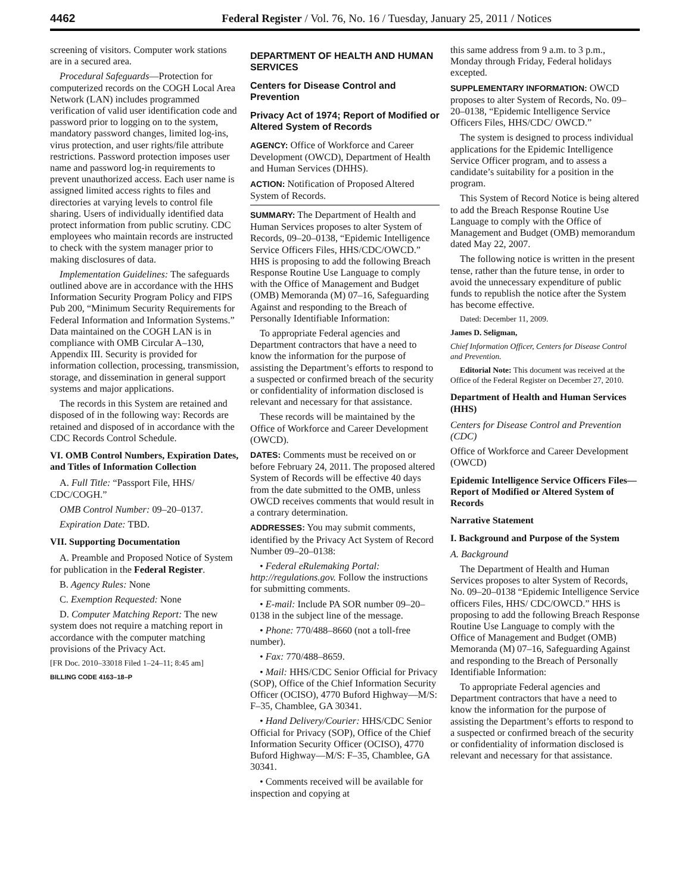4462 Federal Register / Vol. 76, No. 16 / Tuesday, January 25, 2011 / Notices
screening of visitors. Computer work stations are in a secured area.
Procedural Safeguards—Protection for computerized records on the COGH Local Area Network (LAN) includes programmed verification of valid user identification code and password prior to logging on to the system, mandatory password changes, limited log-ins, virus protection, and user rights/file attribute restrictions. Password protection imposes user name and password log-in requirements to prevent unauthorized access. Each user name is assigned limited access rights to files and directories at varying levels to control file sharing. Users of individually identified data protect information from public scrutiny. CDC employees who maintain records are instructed to check with the system manager prior to making disclosures of data.
Implementation Guidelines: The safeguards outlined above are in accordance with the HHS Information Security Program Policy and FIPS Pub 200, “Minimum Security Requirements for Federal Information and Information Systems.” Data maintained on the COGH LAN is in compliance with OMB Circular A–130, Appendix III. Security is provided for information collection, processing, transmission, storage, and dissemination in general support systems and major applications.
The records in this System are retained and disposed of in the following way: Records are retained and disposed of in accordance with the CDC Records Control Schedule.
VI. OMB Control Numbers, Expiration Dates, and Titles of Information Collection
A. Full Title: “Passport File, HHS/ CDC/COGH.”
OMB Control Number: 09–20–0137.
Expiration Date: TBD.
VII. Supporting Documentation
A. Preamble and Proposed Notice of System for publication in the Federal Register.
B. Agency Rules: None
C. Exemption Requested: None
D. Computer Matching Report: The new system does not require a matching report in accordance with the computer matching provisions of the Privacy Act.
[FR Doc. 2010–33018 Filed 1–24–11; 8:45 am]
BILLING CODE 4163–18–P
DEPARTMENT OF HEALTH AND HUMAN SERVICES
Centers for Disease Control and Prevention
Privacy Act of 1974; Report of Modified or Altered System of Records
AGENCY: Office of Workforce and Career Development (OWCD), Department of Health and Human Services (DHHS).
ACTION: Notification of Proposed Altered System of Records.
SUMMARY: The Department of Health and Human Services proposes to alter System of Records, 09–20–0138, “Epidemic Intelligence Service Officers Files, HHS/CDC/OWCD.” HHS is proposing to add the following Breach Response Routine Use Language to comply with the Office of Management and Budget (OMB) Memoranda (M) 07–16, Safeguarding Against and responding to the Breach of Personally Identifiable Information:
To appropriate Federal agencies and Department contractors that have a need to know the information for the purpose of assisting the Department’s efforts to respond to a suspected or confirmed breach of the security or confidentiality of information disclosed is relevant and necessary for that assistance.
These records will be maintained by the Office of Workforce and Career Development (OWCD).
DATES: Comments must be received on or before February 24, 2011. The proposed altered System of Records will be effective 40 days from the date submitted to the OMB, unless OWCD receives comments that would result in a contrary determination.
ADDRESSES: You may submit comments, identified by the Privacy Act System of Record Number 09–20–0138:
• Federal eRulemaking Portal: http://regulations.gov. Follow the instructions for submitting comments.
• E-mail: Include PA SOR number 09–20–0138 in the subject line of the message.
• Phone: 770/488–8660 (not a toll-free number).
• Fax: 770/488–8659.
• Mail: HHS/CDC Senior Official for Privacy (SOP), Office of the Chief Information Security Officer (OCISO), 4770 Buford Highway—M/S: F–35, Chamblee, GA 30341.
• Hand Delivery/Courier: HHS/CDC Senior Official for Privacy (SOP), Office of the Chief Information Security Officer (OCISO), 4770 Buford Highway—M/S: F–35, Chamblee, GA 30341.
• Comments received will be available for inspection and copying at
this same address from 9 a.m. to 3 p.m., Monday through Friday, Federal holidays excepted.
SUPPLEMENTARY INFORMATION: OWCD proposes to alter System of Records, No. 09–20–0138, “Epidemic Intelligence Service Officers Files, HHS/CDC/ OWCD.”
The system is designed to process individual applications for the Epidemic Intelligence Service Officer program, and to assess a candidate’s suitability for a position in the program.
This System of Record Notice is being altered to add the Breach Response Routine Use Language to comply with the Office of Management and Budget (OMB) memorandum dated May 22, 2007.
The following notice is written in the present tense, rather than the future tense, in order to avoid the unnecessary expenditure of public funds to republish the notice after the System has become effective.
Dated: December 11, 2009.
James D. Seligman,
Chief Information Officer, Centers for Disease Control and Prevention.
Editorial Note: This document was received at the Office of the Federal Register on December 27, 2010.
Department of Health and Human Services (HHS)
Centers for Disease Control and Prevention (CDC)
Office of Workforce and Career Development (OWCD)
Epidemic Intelligence Service Officers Files—Report of Modified or Altered System of Records
Narrative Statement
I. Background and Purpose of the System
A. Background
The Department of Health and Human Services proposes to alter System of Records, No. 09–20–0138 “Epidemic Intelligence Service officers Files, HHS/ CDC/OWCD.” HHS is proposing to add the following Breach Response Routine Use Language to comply with the Office of Management and Budget (OMB) Memoranda (M) 07–16, Safeguarding Against and responding to the Breach of Personally Identifiable Information:
To appropriate Federal agencies and Department contractors that have a need to know the information for the purpose of assisting the Department’s efforts to respond to a suspected or confirmed breach of the security or confidentiality of information disclosed is relevant and necessary for that assistance.